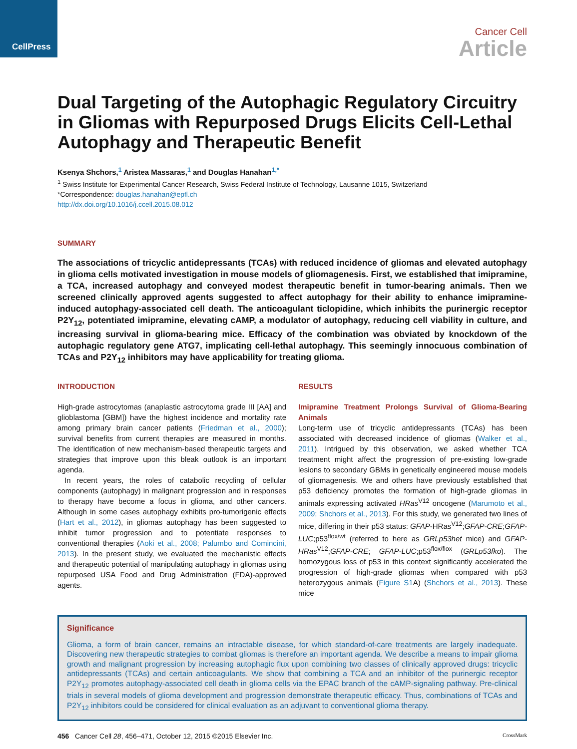CellPress
Cancer Cell
Article
Dual Targeting of the Autophagic Regulatory Circuitry in Gliomas with Repurposed Drugs Elicits Cell-Lethal Autophagy and Therapeutic Benefit
Ksenya Shchors,<sup>1</sup> Aristea Massaras,<sup>1</sup> and Douglas Hanahan<sup>1,*</sup>
<sup>1</sup> Swiss Institute for Experimental Cancer Research, Swiss Federal Institute of Technology, Lausanne 1015, Switzerland
*Correspondence: douglas.hanahan@epfl.ch
http://dx.doi.org/10.1016/j.ccell.2015.08.012
SUMMARY
The associations of tricyclic antidepressants (TCAs) with reduced incidence of gliomas and elevated autophagy in glioma cells motivated investigation in mouse models of gliomagenesis. First, we established that imipramine, a TCA, increased autophagy and conveyed modest therapeutic benefit in tumor-bearing animals. Then we screened clinically approved agents suggested to affect autophagy for their ability to enhance imipramine-induced autophagy-associated cell death. The anticoagulant ticlopidine, which inhibits the purinergic receptor P2Y<sub>12</sub>, potentiated imipramine, elevating cAMP, a modulator of autophagy, reducing cell viability in culture, and increasing survival in glioma-bearing mice. Efficacy of the combination was obviated by knockdown of the autophagic regulatory gene ATG7, implicating cell-lethal autophagy. This seemingly innocuous combination of TCAs and P2Y<sub>12</sub> inhibitors may have applicability for treating glioma.
INTRODUCTION
High-grade astrocytomas (anaplastic astrocytoma grade III [AA] and glioblastoma [GBM]) have the highest incidence and mortality rate among primary brain cancer patients (Friedman et al., 2000); survival benefits from current therapies are measured in months. The identification of new mechanism-based therapeutic targets and strategies that improve upon this bleak outlook is an important agenda.
In recent years, the roles of catabolic recycling of cellular components (autophagy) in malignant progression and in responses to therapy have become a focus in glioma, and other cancers. Although in some cases autophagy exhibits pro-tumorigenic effects (Hart et al., 2012), in gliomas autophagy has been suggested to inhibit tumor progression and to potentiate responses to conventional therapies (Aoki et al., 2008; Palumbo and Comincini, 2013). In the present study, we evaluated the mechanistic effects and therapeutic potential of manipulating autophagy in gliomas using repurposed USA Food and Drug Administration (FDA)-approved agents.
RESULTS
Imipramine Treatment Prolongs Survival of Glioma-Bearing Animals
Long-term use of tricyclic antidepressants (TCAs) has been associated with decreased incidence of gliomas (Walker et al., 2011). Intrigued by this observation, we asked whether TCA treatment might affect the progression of pre-existing low-grade lesions to secondary GBMs in genetically engineered mouse models of gliomagenesis. We and others have previously established that p53 deficiency promotes the formation of high-grade gliomas in animals expressing activated HRas<sup>V12</sup> oncogene (Marumoto et al., 2009; Shchors et al., 2013). For this study, we generated two lines of mice, differing in their p53 status: GFAP-HRas<sup>V12</sup>;GFAP-CRE;GFAP-LUC;p53<sup>flox/wt</sup> (referred to here as GRLp53het mice) and GFAP-HRas<sup>V12</sup>;GFAP-CRE; GFAP-LUC;p53<sup>flox/flox</sup> (GRLp53fko). The homozygous loss of p53 in this context significantly accelerated the progression of high-grade gliomas when compared with p53 heterozygous animals (Figure S1 A) (Shchors et al., 2013). These mice
Significance
Glioma, a form of brain cancer, remains an intractable disease, for which standard-of-care treatments are largely inadequate. Discovering new therapeutic strategies to combat gliomas is therefore an important agenda. We describe a means to impair glioma growth and malignant progression by increasing autophagic flux upon combining two classes of clinically approved drugs: tricyclic antidepressants (TCAs) and certain anticoagulants. We show that combining a TCA and an inhibitor of the purinergic receptor P2Y<sub>12</sub> promotes autophagy-associated cell death in glioma cells via the EPAC branch of the cAMP-signaling pathway. Pre-clinical trials in several models of glioma development and progression demonstrate therapeutic efficacy. Thus, combinations of TCAs and P2Y<sub>12</sub> inhibitors could be considered for clinical evaluation as an adjuvant to conventional glioma therapy.
456 Cancer Cell 28, 456–471, October 12, 2015 ©2015 Elsevier Inc. CrossMark